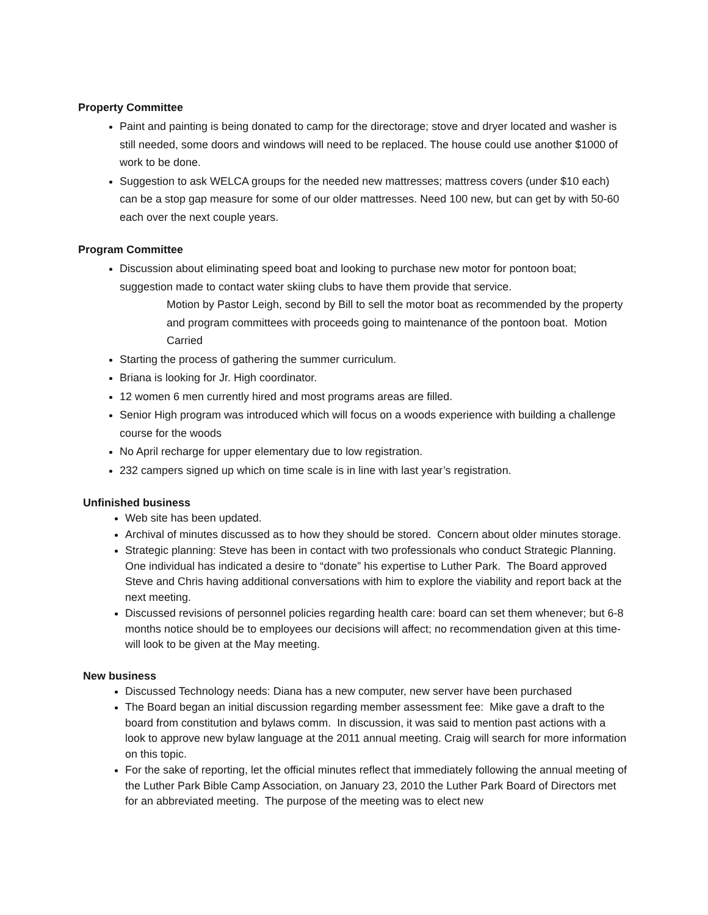Property Committee
Paint and painting is being donated to camp for the directorage; stove and dryer located and washer is still needed, some doors and windows will need to be replaced. The house could use another $1000 of work to be done.
Suggestion to ask WELCA groups for the needed new mattresses; mattress covers (under $10 each) can be a stop gap measure for some of our older mattresses. Need 100 new, but can get by with 50-60 each over the next couple years.
Program Committee
Discussion about eliminating speed boat and looking to purchase new motor for pontoon boat; suggestion made to contact water skiing clubs to have them provide that service.
Motion by Pastor Leigh, second by Bill to sell the motor boat as recommended by the property and program committees with proceeds going to maintenance of the pontoon boat. Motion Carried
Starting the process of gathering the summer curriculum.
Briana is looking for Jr. High coordinator.
12 women 6 men currently hired and most programs areas are filled.
Senior High program was introduced which will focus on a woods experience with building a challenge course for the woods
No April recharge for upper elementary due to low registration.
232 campers signed up which on time scale is in line with last year’s registration.
Unfinished business
Web site has been updated.
Archival of minutes discussed as to how they should be stored. Concern about older minutes storage.
Strategic planning: Steve has been in contact with two professionals who conduct Strategic Planning. One individual has indicated a desire to “donate” his expertise to Luther Park. The Board approved Steve and Chris having additional conversations with him to explore the viability and report back at the next meeting.
Discussed revisions of personnel policies regarding health care: board can set them whenever; but 6-8 months notice should be to employees our decisions will affect; no recommendation given at this time- will look to be given at the May meeting.
New business
Discussed Technology needs: Diana has a new computer, new server have been purchased
The Board began an initial discussion regarding member assessment fee: Mike gave a draft to the board from constitution and bylaws comm. In discussion, it was said to mention past actions with a look to approve new bylaw language at the 2011 annual meeting. Craig will search for more information on this topic.
For the sake of reporting, let the official minutes reflect that immediately following the annual meeting of the Luther Park Bible Camp Association, on January 23, 2010 the Luther Park Board of Directors met for an abbreviated meeting. The purpose of the meeting was to elect new